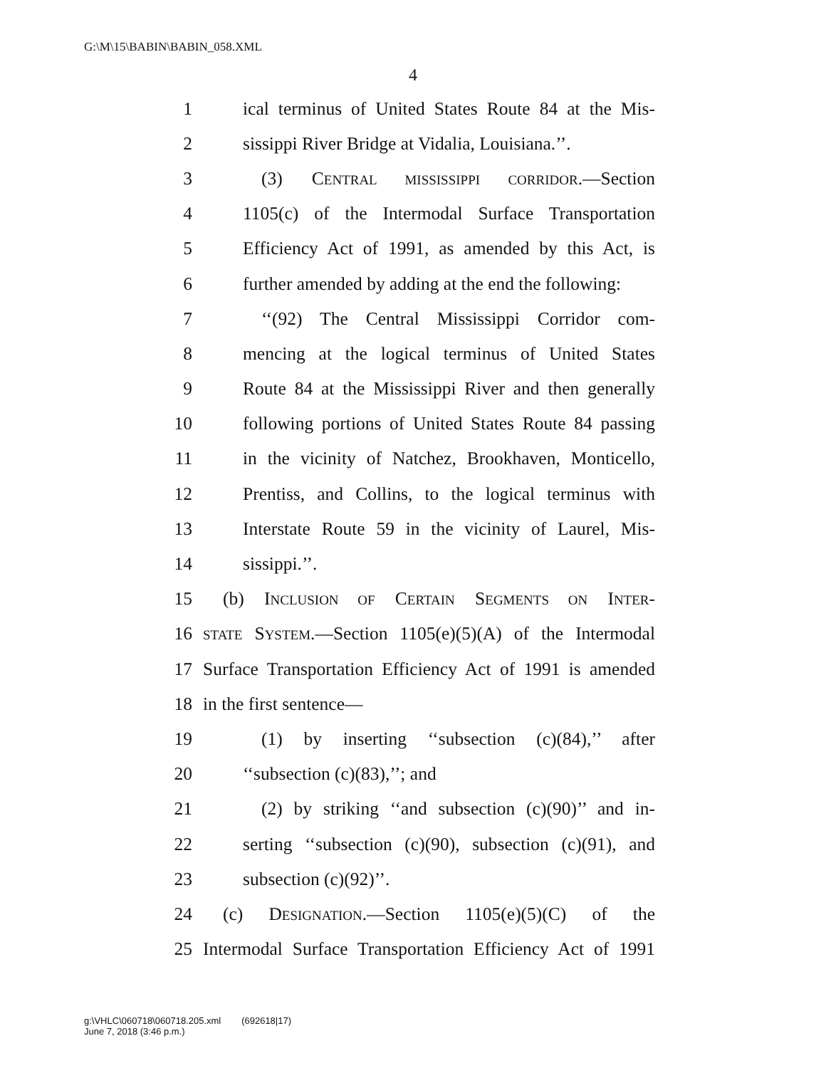G:\M\15\BABIN\BABIN_058.XML
4
1 ical terminus of United States Route 84 at the Mis-
2 sissippi River Bridge at Vidalia, Louisiana.’’.
3 (3) CENTRAL MISSISSIPPI CORRIDOR.—Section
4 1105(c) of the Intermodal Surface Transportation
5 Efficiency Act of 1991, as amended by this Act, is
6 further amended by adding at the end the following:
7 ‘‘(92) The Central Mississippi Corridor com-
8 mencing at the logical terminus of United States
9 Route 84 at the Mississippi River and then generally
10 following portions of United States Route 84 passing
11 in the vicinity of Natchez, Brookhaven, Monticello,
12 Prentiss, and Collins, to the logical terminus with
13 Interstate Route 59 in the vicinity of Laurel, Mis-
14 sissippi.’’.
15 (b) INCLUSION OF CERTAIN SEGMENTS ON INTER-
16 STATE SYSTEM.—Section 1105(e)(5)(A) of the Intermodal
17 Surface Transportation Efficiency Act of 1991 is amended
18 in the first sentence—
19 (1) by inserting ‘‘subsection (c)(84),’’ after
20 ‘‘subsection (c)(83),’’; and
21 (2) by striking ‘‘and subsection (c)(90)’’ and in-
22 serting ‘‘subsection (c)(90), subsection (c)(91), and
23 subsection (c)(92)’’.
24 (c) DESIGNATION.—Section 1105(e)(5)(C) of the
25 Intermodal Surface Transportation Efficiency Act of 1991
g:\VHLC\060718\060718.205.xml (692618|17)
June 7, 2018 (3:46 p.m.)